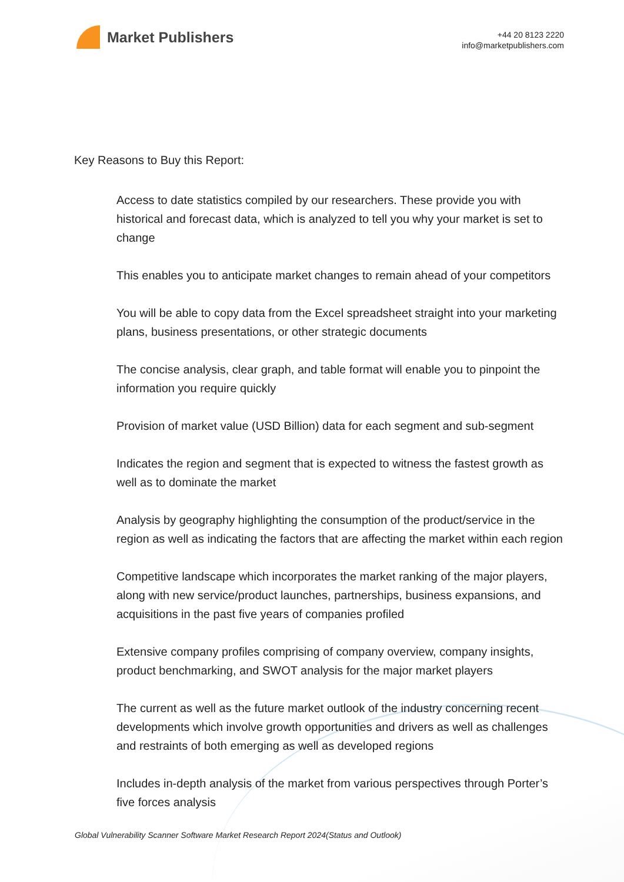Market Publishers
+44 20 8123 2220
info@marketpublishers.com
Key Reasons to Buy this Report:
Access to date statistics compiled by our researchers. These provide you with historical and forecast data, which is analyzed to tell you why your market is set to change
This enables you to anticipate market changes to remain ahead of your competitors
You will be able to copy data from the Excel spreadsheet straight into your marketing plans, business presentations, or other strategic documents
The concise analysis, clear graph, and table format will enable you to pinpoint the information you require quickly
Provision of market value (USD Billion) data for each segment and sub-segment
Indicates the region and segment that is expected to witness the fastest growth as well as to dominate the market
Analysis by geography highlighting the consumption of the product/service in the region as well as indicating the factors that are affecting the market within each region
Competitive landscape which incorporates the market ranking of the major players, along with new service/product launches, partnerships, business expansions, and acquisitions in the past five years of companies profiled
Extensive company profiles comprising of company overview, company insights, product benchmarking, and SWOT analysis for the major market players
The current as well as the future market outlook of the industry concerning recent developments which involve growth opportunities and drivers as well as challenges and restraints of both emerging as well as developed regions
Includes in-depth analysis of the market from various perspectives through Porter’s five forces analysis
Global Vulnerability Scanner Software Market Research Report 2024(Status and Outlook)